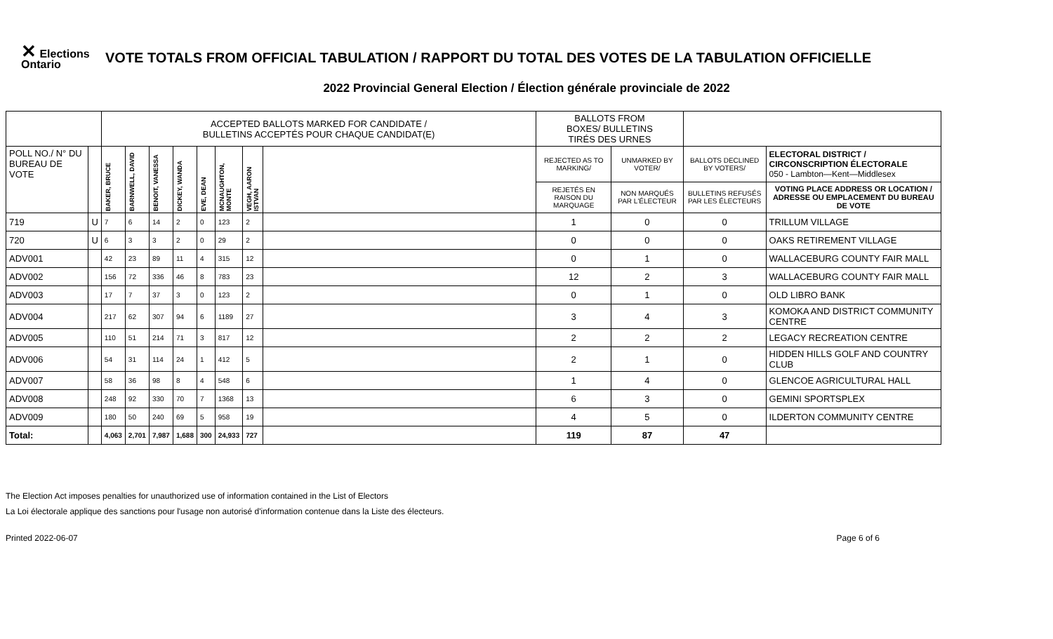✕ Elections
Ontario
VOTE TOTALS FROM OFFICIAL TABULATION / RAPPORT DU TOTAL DES VOTES DE LA TABULATION OFFICIELLE
2022 Provincial General Election / Élection générale provinciale de 2022
| | | ACCEPTED BALLOTS MARKED FOR CANDIDATE / BULLETINS ACCEPTÉS POUR CHAQUE CANDIDAT(E) | | | | | | | | BALLOTS FROM BOXES/ BULLETINS TIRÉS DES URNES | | | |
| POLL NO./ N° DU BUREAU DE VOTE | | BAKER, BRUCE | BARNWELL, DAVID | BENOIT, VANESSA | DICKEY, WANDA | EVE, DEAN | MCNAUGHTON, MONTE | VEGH, AARON ISTVAN | | REJECTED AS TO MARKING/ | UNMARKED BY VOTER/ | BALLOTS DECLINED BY VOTERS/ | ELECTORAL DISTRICT / CIRCONSCRIPTION ÉLECTORALE 050 - Lambton—Kent—Middlesex |
| | | | | | | | | | | REJETÉS EN RAISON DU MARQUAGE | NON MARQUÉS PAR L'ÉLECTEUR | BULLETINS REFUSÉS PAR LES ÉLECTEURS | VOTING PLACE ADDRESS OR LOCATION / ADRESSE OU EMPLACEMENT DU BUREAU DE VOTE |
| 719 | U | 7 | 6 | 14 | 2 | 0 | 123 | 2 | | 1 | 0 | 0 | TRILLUM VILLAGE |
| 720 | U | 6 | 3 | 3 | 2 | 0 | 29 | 2 | | 0 | 0 | 0 | OAKS RETIREMENT VILLAGE |
| ADV001 | | 42 | 23 | 89 | 11 | 4 | 315 | 12 | | 0 | 1 | 0 | WALLACEBURG COUNTY FAIR MALL |
| ADV002 | | 156 | 72 | 336 | 46 | 8 | 783 | 23 | | 12 | 2 | 3 | WALLACEBURG COUNTY FAIR MALL |
| ADV003 | | 17 | 7 | 37 | 3 | 0 | 123 | 2 | | 0 | 1 | 0 | OLD LIBRO BANK |
| ADV004 | | 217 | 62 | 307 | 94 | 6 | 1189 | 27 | | 3 | 4 | 3 | KOMOKA AND DISTRICT COMMUNITY CENTRE |
| ADV005 | | 110 | 51 | 214 | 71 | 3 | 817 | 12 | | 2 | 2 | 2 | LEGACY RECREATION CENTRE |
| ADV006 | | 54 | 31 | 114 | 24 | 1 | 412 | 5 | | 2 | 1 | 0 | HIDDEN HILLS GOLF AND COUNTRY CLUB |
| ADV007 | | 58 | 36 | 98 | 8 | 4 | 548 | 6 | | 1 | 4 | 0 | GLENCOE AGRICULTURAL HALL |
| ADV008 | | 248 | 92 | 330 | 70 | 7 | 1368 | 13 | | 6 | 3 | 0 | GEMINI SPORTSPLEX |
| ADV009 | | 180 | 50 | 240 | 69 | 5 | 958 | 19 | | 4 | 5 | 0 | ILDERTON COMMUNITY CENTRE |
| Total: | | 4,063 | 2,701 | 7,987 | 1,688 | 300 | 24,933 | 727 | | 119 | 87 | 47 | |
The Election Act imposes penalties for unauthorized use of information contained in the List of Electors
La Loi électorale applique des sanctions pour l'usage non autorisé d'information contenue dans la Liste des électeurs.
Printed 2022-06-07 Page 6 of 6